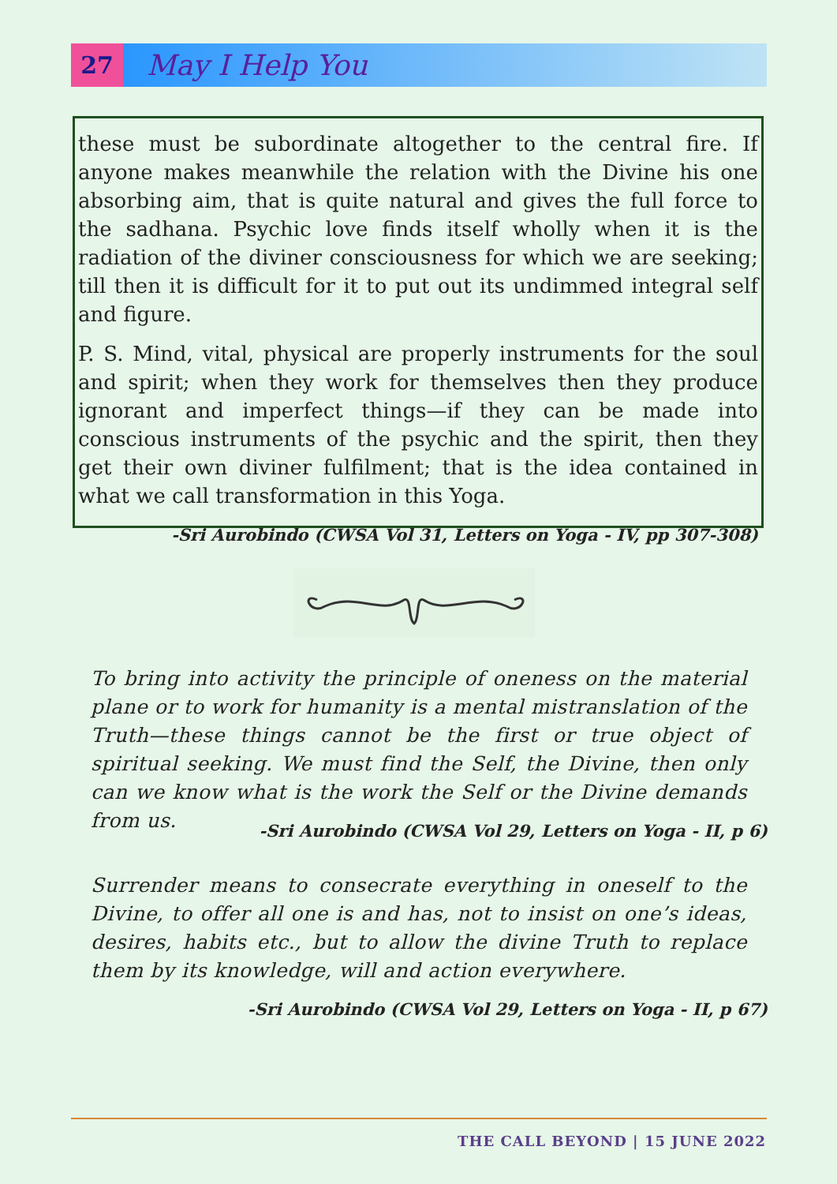27
May I Help You
these must be subordinate altogether to the central fire. If anyone makes meanwhile the relation with the Divine his one absorbing aim, that is quite natural and gives the full force to the sadhana. Psychic love finds itself wholly when it is the radiation of the diviner consciousness for which we are seeking; till then it is difficult for it to put out its undimmed integral self and figure.
P. S. Mind, vital, physical are properly instruments for the soul and spirit; when they work for themselves then they produce ignorant and imperfect things—if they can be made into conscious instruments of the psychic and the spirit, then they get their own diviner fulfilment; that is the idea contained in what we call transformation in this Yoga.
-Sri Aurobindo (CWSA Vol 31, Letters on Yoga - IV, pp 307-308)
To bring into activity the principle of oneness on the material plane or to work for humanity is a mental mistranslation of the Truth—these things cannot be the first or true object of spiritual seeking. We must find the Self, the Divine, then only can we know what is the work the Self or the Divine demands from us.
-Sri Aurobindo (CWSA Vol 29, Letters on Yoga - II, p 6)
Surrender means to consecrate everything in oneself to the Divine, to offer all one is and has, not to insist on one’s ideas, desires, habits etc., but to allow the divine Truth to replace them by its knowledge, will and action everywhere.
-Sri Aurobindo (CWSA Vol 29, Letters on Yoga - II, p 67)
THE CALL BEYOND | 15 JUNE 2022